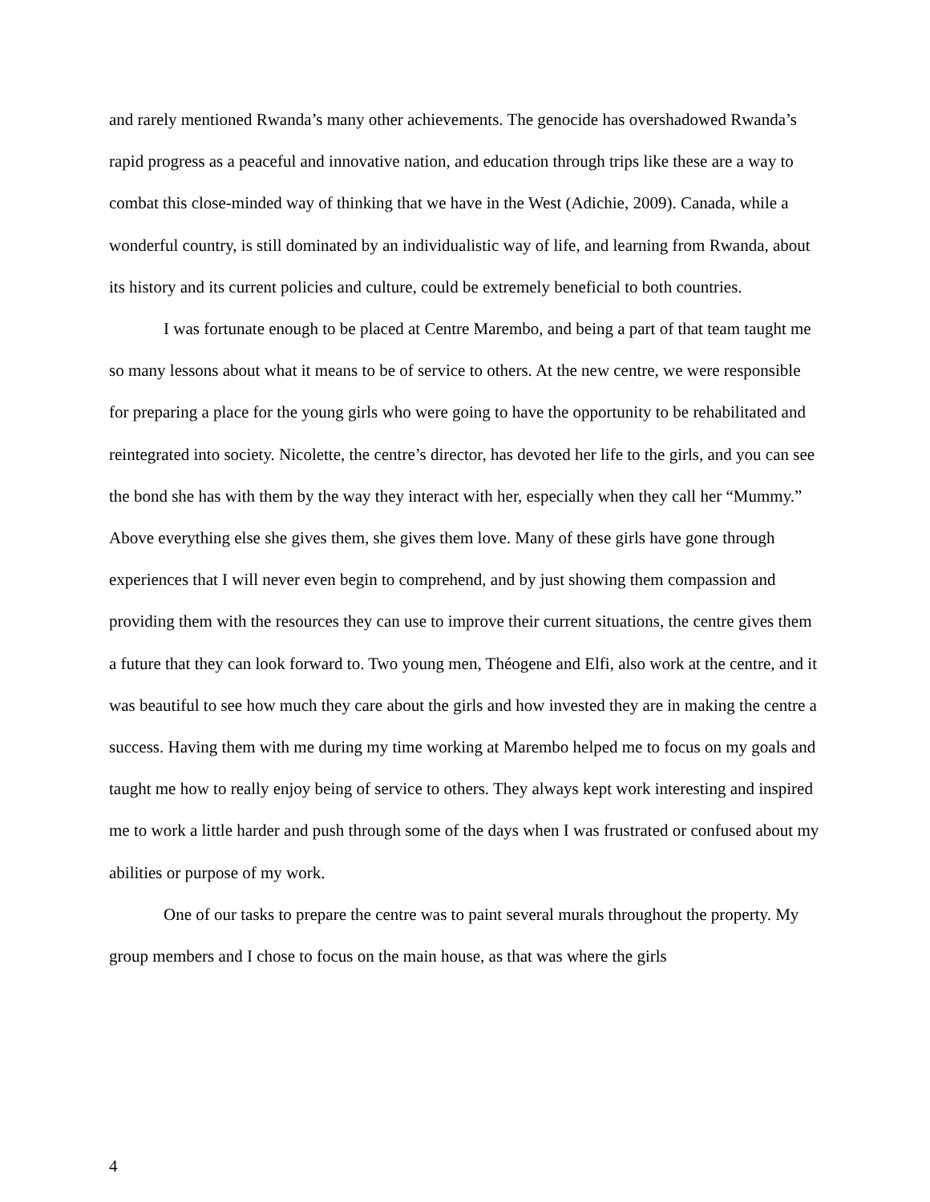and rarely mentioned Rwanda’s many other achievements. The genocide has overshadowed Rwanda’s rapid progress as a peaceful and innovative nation, and education through trips like these are a way to combat this close-minded way of thinking that we have in the West (Adichie, 2009). Canada, while a wonderful country, is still dominated by an individualistic way of life, and learning from Rwanda, about its history and its current policies and culture, could be extremely beneficial to both countries.
I was fortunate enough to be placed at Centre Marembo, and being a part of that team taught me so many lessons about what it means to be of service to others. At the new centre, we were responsible for preparing a place for the young girls who were going to have the opportunity to be rehabilitated and reintegrated into society. Nicolette, the centre’s director, has devoted her life to the girls, and you can see the bond she has with them by the way they interact with her, especially when they call her “Mummy.” Above everything else she gives them, she gives them love. Many of these girls have gone through experiences that I will never even begin to comprehend, and by just showing them compassion and providing them with the resources they can use to improve their current situations, the centre gives them a future that they can look forward to. Two young men, Théogene and Elfi, also work at the centre, and it was beautiful to see how much they care about the girls and how invested they are in making the centre a success. Having them with me during my time working at Marembo helped me to focus on my goals and taught me how to really enjoy being of service to others. They always kept work interesting and inspired me to work a little harder and push through some of the days when I was frustrated or confused about my abilities or purpose of my work.
One of our tasks to prepare the centre was to paint several murals throughout the property. My group members and I chose to focus on the main house, as that was where the girls
4